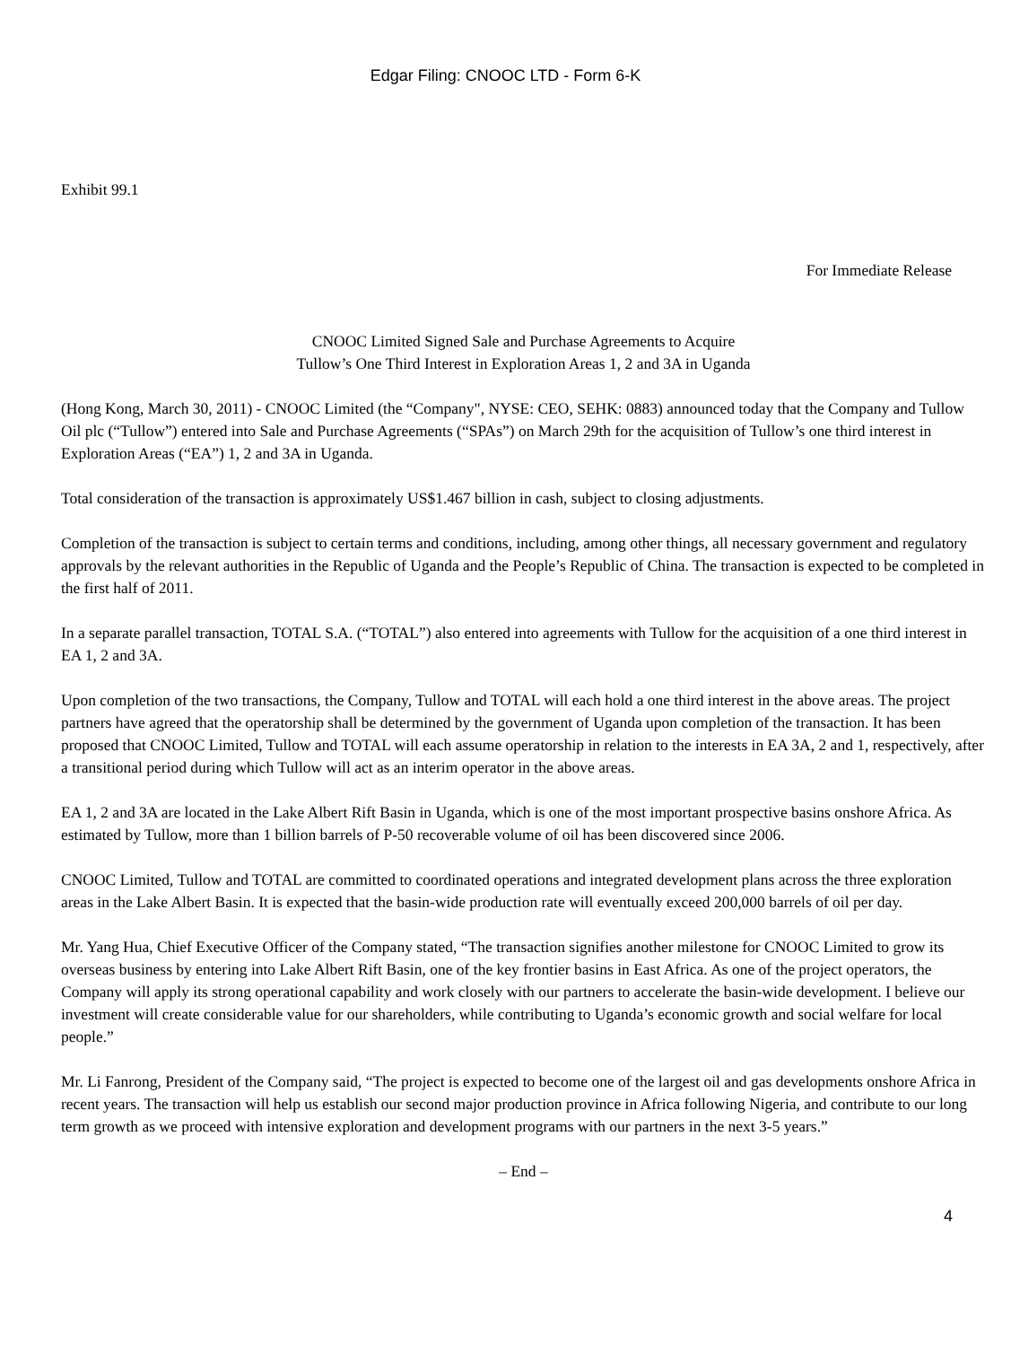Edgar Filing: CNOOC LTD - Form 6-K
Exhibit 99.1
For Immediate Release
CNOOC Limited Signed Sale and Purchase Agreements to Acquire
Tullow’s One Third Interest in Exploration Areas 1, 2 and 3A in Uganda
(Hong Kong, March 30, 2011) - CNOOC Limited (the “Company", NYSE: CEO, SEHK: 0883) announced today that the Company and Tullow Oil plc (“Tullow”) entered into Sale and Purchase Agreements (“SPAs”) on March 29th for the acquisition of Tullow’s one third interest in Exploration Areas (“EA”) 1, 2 and 3A in Uganda.
Total consideration of the transaction is approximately US$1.467 billion in cash, subject to closing adjustments.
Completion of the transaction is subject to certain terms and conditions, including, among other things, all necessary government and regulatory approvals by the relevant authorities in the Republic of Uganda and the People’s Republic of China. The transaction is expected to be completed in the first half of 2011.
In a separate parallel transaction, TOTAL S.A. (“TOTAL”) also entered into agreements with Tullow for the acquisition of a one third interest in EA 1, 2 and 3A.
Upon completion of the two transactions, the Company, Tullow and TOTAL will each hold a one third interest in the above areas. The project partners have agreed that the operatorship shall be determined by the government of Uganda upon completion of the transaction. It has been proposed that CNOOC Limited, Tullow and TOTAL will each assume operatorship in relation to the interests in EA 3A, 2 and 1, respectively, after a transitional period during which Tullow will act as an interim operator in the above areas.
EA 1, 2 and 3A are located in the Lake Albert Rift Basin in Uganda, which is one of the most important prospective basins onshore Africa. As estimated by Tullow, more than 1 billion barrels of P-50 recoverable volume of oil has been discovered since 2006.
CNOOC Limited, Tullow and TOTAL are committed to coordinated operations and integrated development plans across the three exploration areas in the Lake Albert Basin. It is expected that the basin-wide production rate will eventually exceed 200,000 barrels of oil per day.
Mr. Yang Hua, Chief Executive Officer of the Company stated, “The transaction signifies another milestone for CNOOC Limited to grow its overseas business by entering into Lake Albert Rift Basin, one of the key frontier basins in East Africa. As one of the project operators, the Company will apply its strong operational capability and work closely with our partners to accelerate the basin-wide development. I believe our investment will create considerable value for our shareholders, while contributing to Uganda’s economic growth and social welfare for local people.”
Mr. Li Fanrong, President of the Company said, “The project is expected to become one of the largest oil and gas developments onshore Africa in recent years. The transaction will help us establish our second major production province in Africa following Nigeria, and contribute to our long term growth as we proceed with intensive exploration and development programs with our partners in the next 3-5 years.”
– End –
4